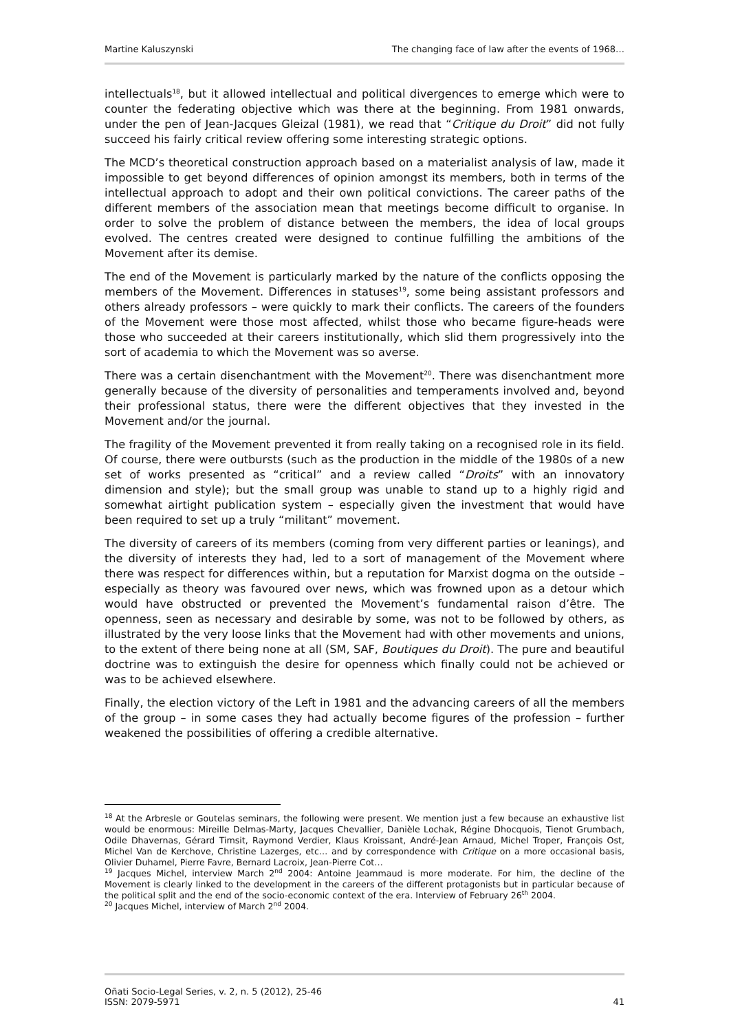Martine Kaluszynski The changing face of law after the events of 1968…
intellectuals<sup>18</sup>, but it allowed intellectual and political divergences to emerge which were to counter the federating objective which was there at the beginning. From 1981 onwards, under the pen of Jean-Jacques Gleizal (1981), we read that “Critique du Droit” did not fully succeed his fairly critical review offering some interesting strategic options.
The MCD’s theoretical construction approach based on a materialist analysis of law, made it impossible to get beyond differences of opinion amongst its members, both in terms of the intellectual approach to adopt and their own political convictions. The career paths of the different members of the association mean that meetings become difficult to organise. In order to solve the problem of distance between the members, the idea of local groups evolved. The centres created were designed to continue fulfilling the ambitions of the Movement after its demise.
The end of the Movement is particularly marked by the nature of the conflicts opposing the members of the Movement. Differences in statuses<sup>19</sup>, some being assistant professors and others already professors – were quickly to mark their conflicts. The careers of the founders of the Movement were those most affected, whilst those who became figure-heads were those who succeeded at their careers institutionally, which slid them progressively into the sort of academia to which the Movement was so averse.
There was a certain disenchantment with the Movement<sup>20</sup>. There was disenchantment more generally because of the diversity of personalities and temperaments involved and, beyond their professional status, there were the different objectives that they invested in the Movement and/or the journal.
The fragility of the Movement prevented it from really taking on a recognised role in its field. Of course, there were outbursts (such as the production in the middle of the 1980s of a new set of works presented as “critical” and a review called “Droits” with an innovatory dimension and style); but the small group was unable to stand up to a highly rigid and somewhat airtight publication system – especially given the investment that would have been required to set up a truly “militant” movement.
The diversity of careers of its members (coming from very different parties or leanings), and the diversity of interests they had, led to a sort of management of the Movement where there was respect for differences within, but a reputation for Marxist dogma on the outside – especially as theory was favoured over news, which was frowned upon as a detour which would have obstructed or prevented the Movement’s fundamental raison d’être. The openness, seen as necessary and desirable by some, was not to be followed by others, as illustrated by the very loose links that the Movement had with other movements and unions, to the extent of there being none at all (SM, SAF, Boutiques du Droit). The pure and beautiful doctrine was to extinguish the desire for openness which finally could not be achieved or was to be achieved elsewhere.
Finally, the election victory of the Left in 1981 and the advancing careers of all the members of the group – in some cases they had actually become figures of the profession – further weakened the possibilities of offering a credible alternative.
<sup>18</sup> At the Arbresle or Goutelas seminars, the following were present. We mention just a few because an exhaustive list would be enormous: Mireille Delmas-Marty, Jacques Chevallier, Danièle Lochak, Régine Dhocquois, Tienot Grumbach, Odile Dhavernas, Gérard Timsit, Raymond Verdier, Klaus Kroissant, André-Jean Arnaud, Michel Troper, François Ost, Michel Van de Kerchove, Christine Lazerges, etc… and by correspondence with Critique on a more occasional basis, Olivier Duhamel, Pierre Favre, Bernard Lacroix, Jean-Pierre Cot…
<sup>19</sup> Jacques Michel, interview March 2<sup>nd</sup> 2004: Antoine Jeammaud is more moderate. For him, the decline of the Movement is clearly linked to the development in the careers of the different protagonists but in particular because of the political split and the end of the socio-economic context of the era. Interview of February 26<sup>th</sup> 2004.
<sup>20</sup> Jacques Michel, interview of March 2<sup>nd</sup> 2004.
Oñati Socio-Legal Series, v. 2, n. 5 (2012), 25-46
ISSN: 2079-5971 41